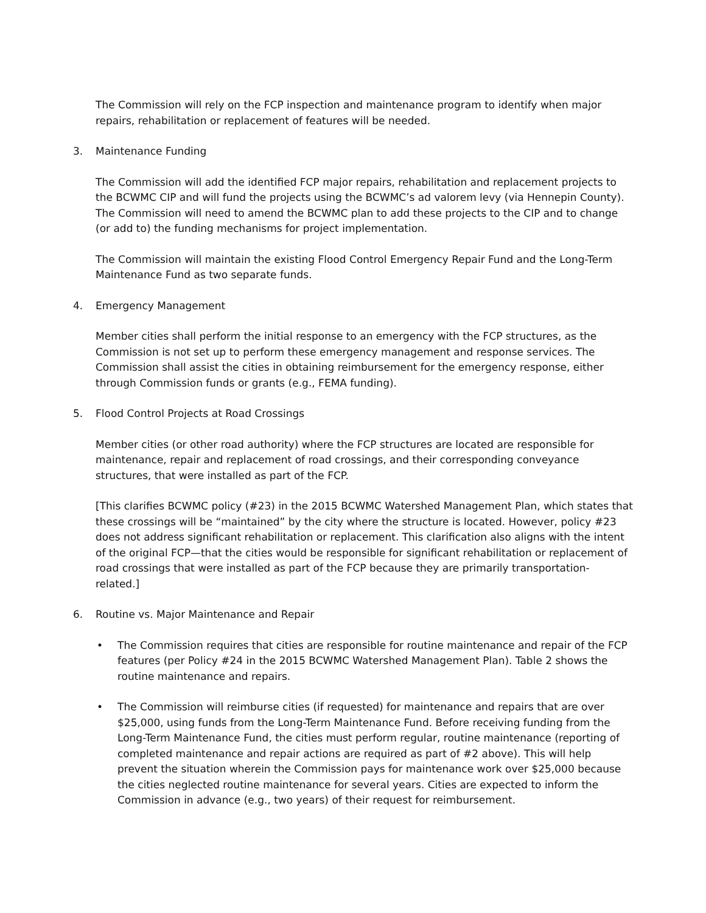The Commission will rely on the FCP inspection and maintenance program to identify when major repairs, rehabilitation or replacement of features will be needed.
3. Maintenance Funding
The Commission will add the identified FCP major repairs, rehabilitation and replacement projects to the BCWMC CIP and will fund the projects using the BCWMC’s ad valorem levy (via Hennepin County). The Commission will need to amend the BCWMC plan to add these projects to the CIP and to change (or add to) the funding mechanisms for project implementation.
The Commission will maintain the existing Flood Control Emergency Repair Fund and the Long-Term Maintenance Fund as two separate funds.
4. Emergency Management
Member cities shall perform the initial response to an emergency with the FCP structures, as the Commission is not set up to perform these emergency management and response services. The Commission shall assist the cities in obtaining reimbursement for the emergency response, either through Commission funds or grants (e.g., FEMA funding).
5. Flood Control Projects at Road Crossings
Member cities (or other road authority) where the FCP structures are located are responsible for maintenance, repair and replacement of road crossings, and their corresponding conveyance structures, that were installed as part of the FCP.
[This clarifies BCWMC policy (#23) in the 2015 BCWMC Watershed Management Plan, which states that these crossings will be “maintained” by the city where the structure is located. However, policy #23 does not address significant rehabilitation or replacement. This clarification also aligns with the intent of the original FCP—that the cities would be responsible for significant rehabilitation or replacement of road crossings that were installed as part of the FCP because they are primarily transportation-related.]
6. Routine vs. Major Maintenance and Repair
• The Commission requires that cities are responsible for routine maintenance and repair of the FCP features (per Policy #24 in the 2015 BCWMC Watershed Management Plan). Table 2 shows the routine maintenance and repairs.
• The Commission will reimburse cities (if requested) for maintenance and repairs that are over $25,000, using funds from the Long-Term Maintenance Fund. Before receiving funding from the Long-Term Maintenance Fund, the cities must perform regular, routine maintenance (reporting of completed maintenance and repair actions are required as part of #2 above). This will help prevent the situation wherein the Commission pays for maintenance work over $25,000 because the cities neglected routine maintenance for several years. Cities are expected to inform the Commission in advance (e.g., two years) of their request for reimbursement.